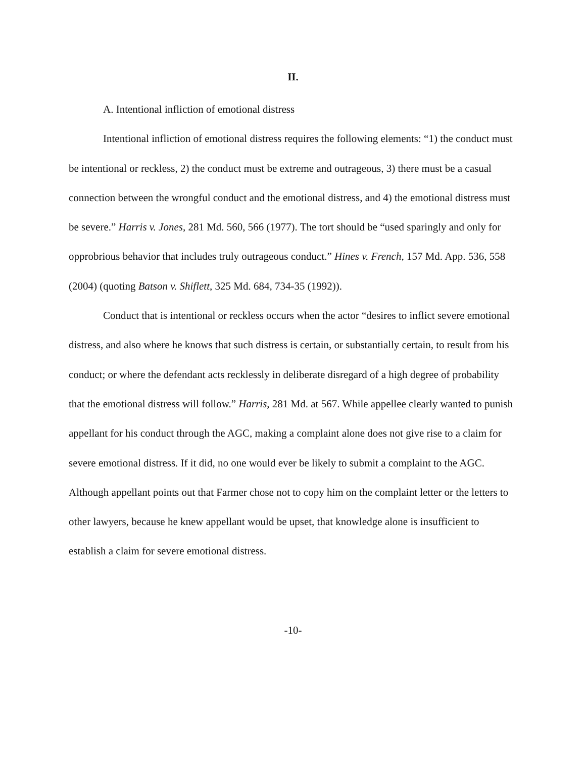II.
A. Intentional infliction of emotional distress
Intentional infliction of emotional distress requires the following elements: “1) the conduct must be intentional or reckless, 2) the conduct must be extreme and outrageous, 3) there must be a casual connection between the wrongful conduct and the emotional distress, and 4) the emotional distress must be severe.” Harris v. Jones, 281 Md. 560, 566 (1977). The tort should be “used sparingly and only for opprobrious behavior that includes truly outrageous conduct.” Hines v. French, 157 Md. App. 536, 558 (2004) (quoting Batson v. Shiflett, 325 Md. 684, 734-35 (1992)).
Conduct that is intentional or reckless occurs when the actor “desires to inflict severe emotional distress, and also where he knows that such distress is certain, or substantially certain, to result from his conduct; or where the defendant acts recklessly in deliberate disregard of a high degree of probability that the emotional distress will follow.” Harris, 281 Md. at 567. While appellee clearly wanted to punish appellant for his conduct through the AGC, making a complaint alone does not give rise to a claim for severe emotional distress. If it did, no one would ever be likely to submit a complaint to the AGC. Although appellant points out that Farmer chose not to copy him on the complaint letter or the letters to other lawyers, because he knew appellant would be upset, that knowledge alone is insufficient to establish a claim for severe emotional distress.
-10-